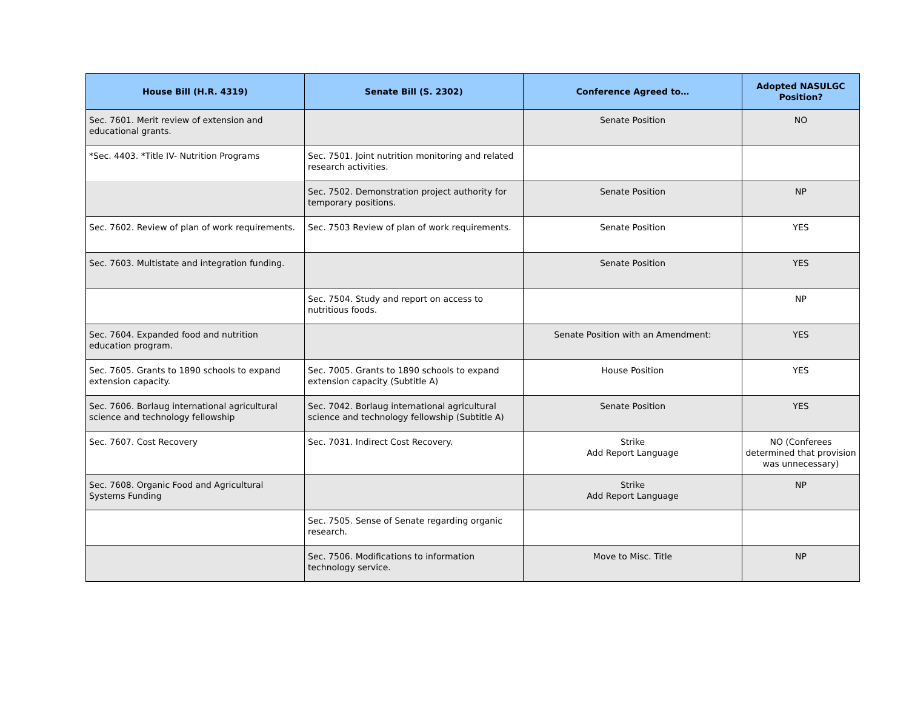| House Bill (H.R. 4319) | Senate Bill (S. 2302) | Conference Agreed to… | Adopted NASULGC Position? |
| --- | --- | --- | --- |
| Sec. 7601. Merit review of extension and educational grants. | | Senate Position | NO |
| *Sec. 4403. *Title IV- Nutrition Programs | Sec. 7501. Joint nutrition monitoring and related research activities. | | |
| | Sec. 7502. Demonstration project authority for temporary positions. | Senate Position | NP |
| Sec. 7602. Review of plan of work requirements. | Sec. 7503 Review of plan of work requirements. | Senate Position | YES |
| Sec. 7603. Multistate and integration funding. | | Senate Position | YES |
| | Sec. 7504. Study and report on access to nutritious foods. | | NP |
| Sec. 7604. Expanded food and nutrition education program. | | Senate Position with an Amendment: | YES |
| Sec. 7605. Grants to 1890 schools to expand extension capacity. | Sec. 7005. Grants to 1890 schools to expand extension capacity (Subtitle A) | House Position | YES |
| Sec. 7606. Borlaug international agricultural science and technology fellowship | Sec. 7042. Borlaug international agricultural science and technology fellowship (Subtitle A) | Senate Position | YES |
| Sec. 7607. Cost Recovery | Sec. 7031. Indirect Cost Recovery. | Strike Add Report Language | NO (Conferees determined that provision was unnecessary) |
| Sec. 7608. Organic Food and Agricultural Systems Funding | | Strike Add Report Language | NP |
| | Sec. 7505. Sense of Senate regarding organic research. | | |
| | Sec. 7506. Modifications to information technology service. | Move to Misc. Title | NP |